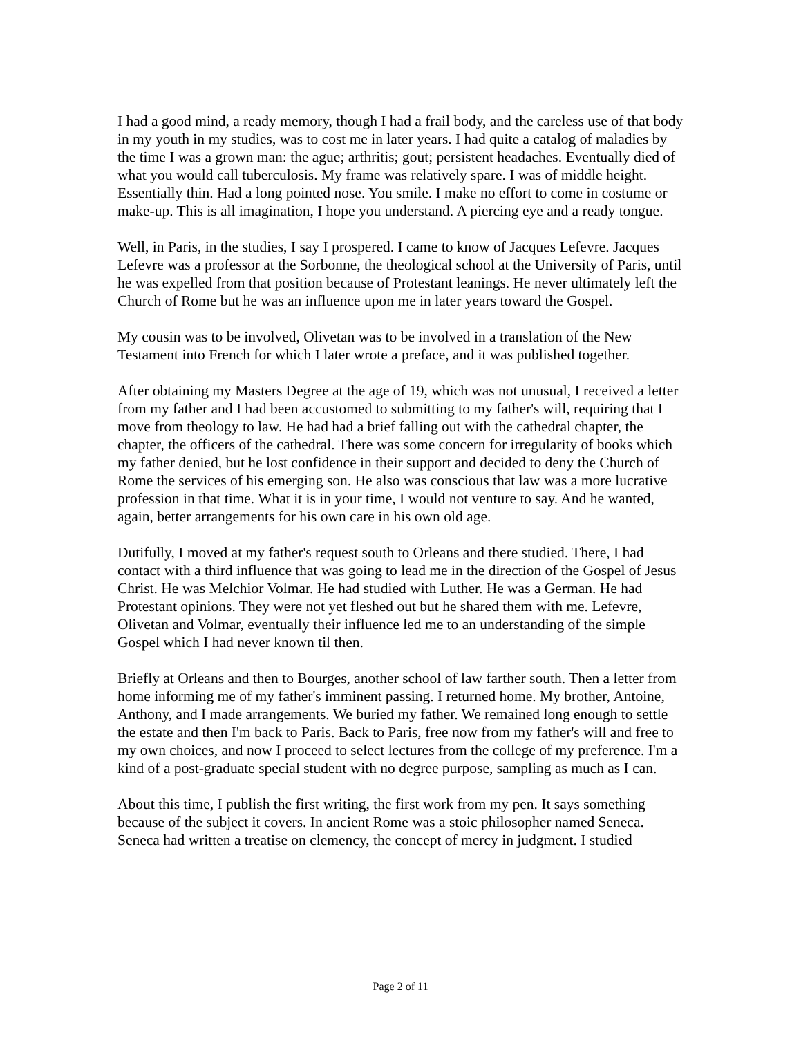I had a good mind, a ready memory, though I had a frail body, and the careless use of that body in my youth in my studies, was to cost me in later years. I had quite a catalog of maladies by the time I was a grown man: the ague; arthritis; gout; persistent headaches. Eventually died of what you would call tuberculosis. My frame was relatively spare. I was of middle height. Essentially thin. Had a long pointed nose. You smile. I make no effort to come in costume or make-up. This is all imagination, I hope you understand. A piercing eye and a ready tongue.
Well, in Paris, in the studies, I say I prospered. I came to know of Jacques Lefevre. Jacques Lefevre was a professor at the Sorbonne, the theological school at the University of Paris, until he was expelled from that position because of Protestant leanings. He never ultimately left the Church of Rome but he was an influence upon me in later years toward the Gospel.
My cousin was to be involved, Olivetan was to be involved in a translation of the New Testament into French for which I later wrote a preface, and it was published together.
After obtaining my Masters Degree at the age of 19, which was not unusual, I received a letter from my father and I had been accustomed to submitting to my father's will, requiring that I move from theology to law. He had had a brief falling out with the cathedral chapter, the chapter, the officers of the cathedral. There was some concern for irregularity of books which my father denied, but he lost confidence in their support and decided to deny the Church of Rome the services of his emerging son. He also was conscious that law was a more lucrative profession in that time. What it is in your time, I would not venture to say. And he wanted, again, better arrangements for his own care in his own old age.
Dutifully, I moved at my father's request south to Orleans and there studied. There, I had contact with a third influence that was going to lead me in the direction of the Gospel of Jesus Christ. He was Melchior Volmar. He had studied with Luther. He was a German. He had Protestant opinions. They were not yet fleshed out but he shared them with me. Lefevre, Olivetan and Volmar, eventually their influence led me to an understanding of the simple Gospel which I had never known til then.
Briefly at Orleans and then to Bourges, another school of law farther south. Then a letter from home informing me of my father's imminent passing. I returned home. My brother, Antoine, Anthony, and I made arrangements. We buried my father. We remained long enough to settle the estate and then I'm back to Paris. Back to Paris, free now from my father's will and free to my own choices, and now I proceed to select lectures from the college of my preference. I'm a kind of a post-graduate special student with no degree purpose, sampling as much as I can.
About this time, I publish the first writing, the first work from my pen. It says something because of the subject it covers. In ancient Rome was a stoic philosopher named Seneca. Seneca had written a treatise on clemency, the concept of mercy in judgment. I studied
Page 2 of 11